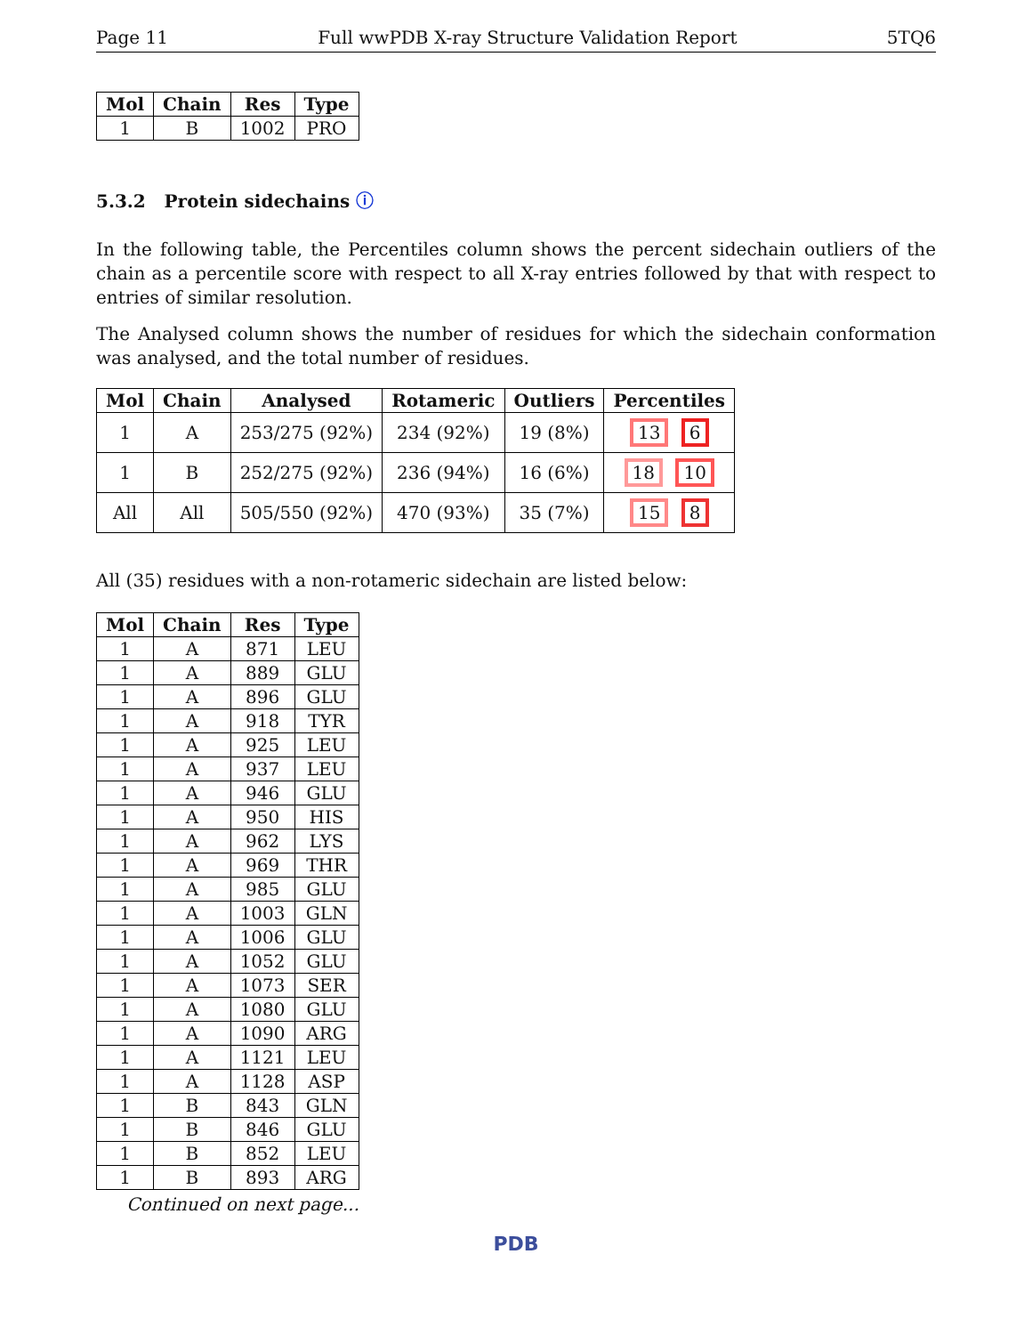Page 11 Full wwPDB X-ray Structure Validation Report 5TQ6
| Mol | Chain | Res | Type |
| --- | --- | --- | --- |
| 1 | B | 1002 | PRO |
5.3.2 Protein sidechains ⓘ
In the following table, the Percentiles column shows the percent sidechain outliers of the chain as a percentile score with respect to all X-ray entries followed by that with respect to entries of similar resolution.
The Analysed column shows the number of residues for which the sidechain conformation was analysed, and the total number of residues.
| Mol | Chain | Analysed | Rotameric | Outliers | Percentiles |
| --- | --- | --- | --- | --- | --- |
| 1 | A | 253/275 (92%) | 234 (92%) | 19 (8%) | 13 6 |
| 1 | B | 252/275 (92%) | 236 (94%) | 16 (6%) | 18 10 |
| All | All | 505/550 (92%) | 470 (93%) | 35 (7%) | 15 8 |
All (35) residues with a non-rotameric sidechain are listed below:
| Mol | Chain | Res | Type |
| --- | --- | --- | --- |
| 1 | A | 871 | LEU |
| 1 | A | 889 | GLU |
| 1 | A | 896 | GLU |
| 1 | A | 918 | TYR |
| 1 | A | 925 | LEU |
| 1 | A | 937 | LEU |
| 1 | A | 946 | GLU |
| 1 | A | 950 | HIS |
| 1 | A | 962 | LYS |
| 1 | A | 969 | THR |
| 1 | A | 985 | GLU |
| 1 | A | 1003 | GLN |
| 1 | A | 1006 | GLU |
| 1 | A | 1052 | GLU |
| 1 | A | 1073 | SER |
| 1 | A | 1080 | GLU |
| 1 | A | 1090 | ARG |
| 1 | A | 1121 | LEU |
| 1 | A | 1128 | ASP |
| 1 | B | 843 | GLN |
| 1 | B | 846 | GLU |
| 1 | B | 852 | LEU |
| 1 | B | 893 | ARG |
Continued on next page...
PDB